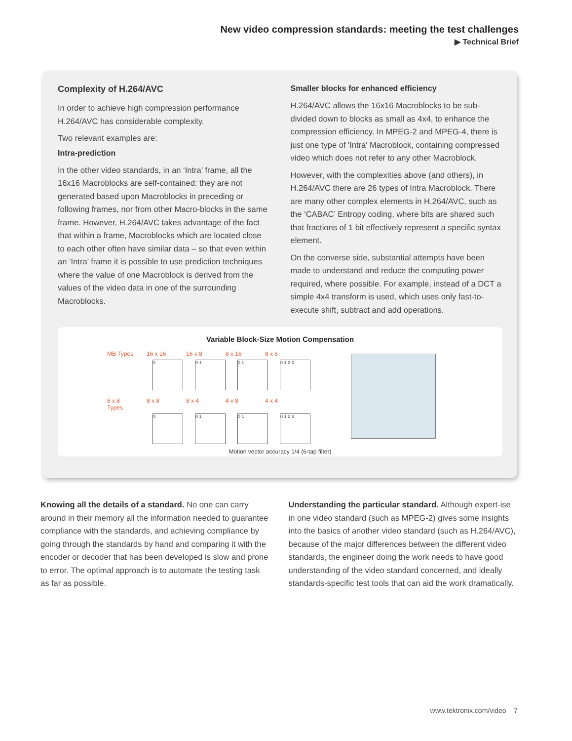New video compression standards: meeting the test challenges
▶ Technical Brief
Complexity of H.264/AVC
In order to achieve high compression performance H.264/AVC has considerable complexity.
Two relevant examples are:
Intra-prediction
In the other video standards, in an ‘Intra’ frame, all the 16x16 Macroblocks are self-contained: they are not generated based upon Macroblocks in preceding or following frames, nor from other Macro-blocks in the same frame. However, H.264/AVC takes advantage of the fact that within a frame, Macroblocks which are located close to each other often have similar data – so that even within an ‘Intra’ frame it is possible to use prediction techniques where the value of one Macroblock is derived from the values of the video data in one of the surrounding Macroblocks.
Smaller blocks for enhanced efficiency
H.264/AVC allows the 16x16 Macroblocks to be sub-divided down to blocks as small as 4x4, to enhance the compression efficiency. In MPEG-2 and MPEG-4, there is just one type of 'Intra' Macroblock, containing compressed video which does not refer to any other Macroblock.
However, with the complexities above (and others), in H.264/AVC there are 26 types of Intra Macroblock. There are many other complex elements in H.264/AVC, such as the ‘CABAC’ Entropy coding, where bits are shared such that fractions of 1 bit effectively represent a specific syntax element.
On the converse side, substantial attempts have been made to understand and reduce the computing power required, where possible. For example, instead of a DCT a simple 4x4 transform is used, which uses only fast-to-execute shift, subtract and add operations.
Variable Block-Size Motion Compensation
MB Types 16 x 16 16 x 8 8 x 16 8 x 8
0 0 1 0 1 0 1 2 3
8 x 8 Types 8 x 8 8 x 4 4 x 8 4 x 4
0 0 1 0 1 0 1 2 3
Motion vector accuracy 1/4 (6-tap filter)
Knowing all the details of a standard. No one can carry around in their memory all the information needed to guarantee compliance with the standards, and achieving compliance by going through the standards by hand and comparing it with the encoder or decoder that has been developed is slow and prone to error. The optimal approach is to automate the testing task as far as possible.
Understanding the particular standard. Although expert-ise in one video standard (such as MPEG-2) gives some insights into the basics of another video standard (such as H.264/AVC), because of the major differences between the different video standards, the engineer doing the work needs to have good understanding of the video standard concerned, and ideally standards-specific test tools that can aid the work dramatically.
www.tektronix.com/video 7